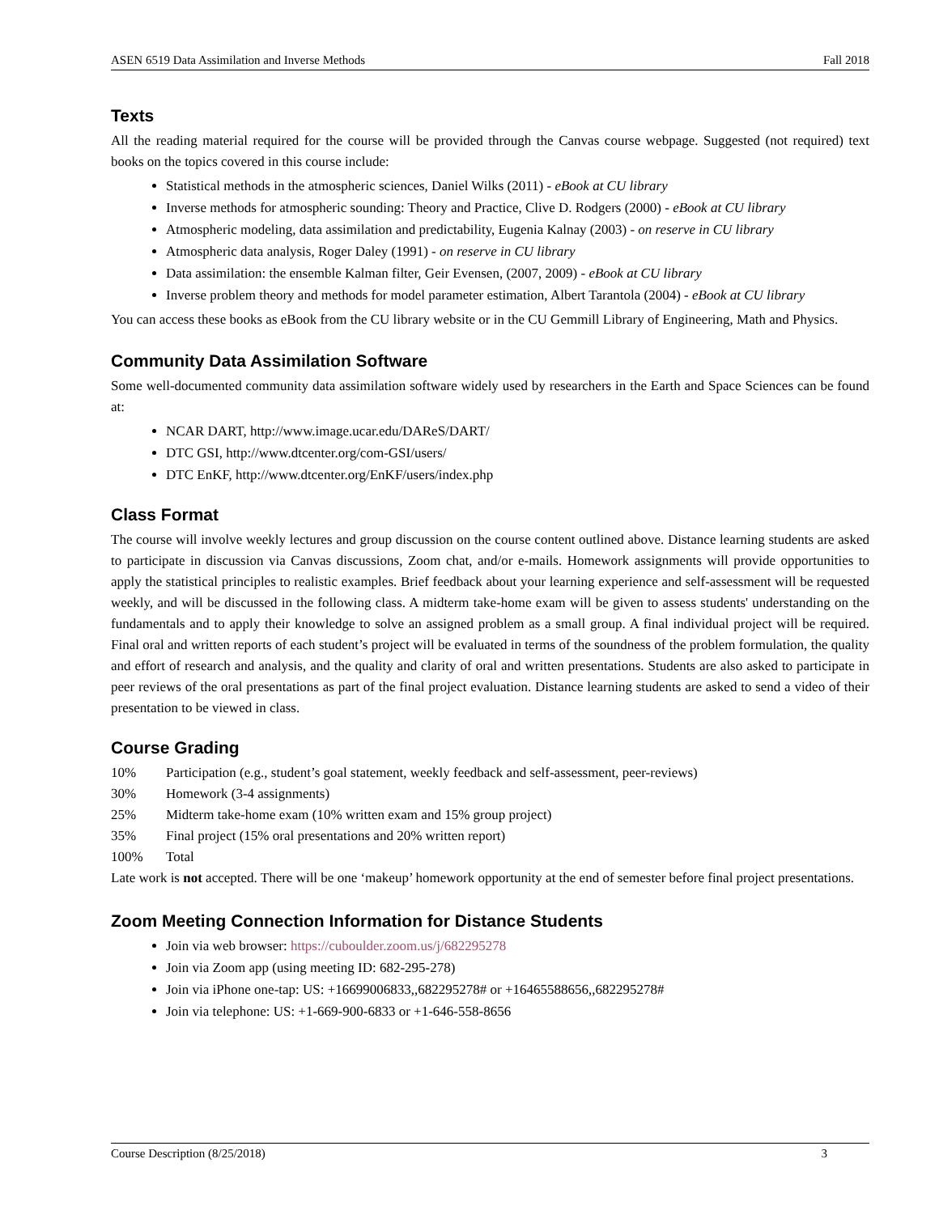ASEN 6519 Data Assimilation and Inverse Methods Fall 2018
Texts
All the reading material required for the course will be provided through the Canvas course webpage. Suggested (not required) text books on the topics covered in this course include:
Statistical methods in the atmospheric sciences, Daniel Wilks (2011) - eBook at CU library
Inverse methods for atmospheric sounding: Theory and Practice, Clive D. Rodgers (2000) - eBook at CU library
Atmospheric modeling, data assimilation and predictability, Eugenia Kalnay (2003) - on reserve in CU library
Atmospheric data analysis, Roger Daley (1991) - on reserve in CU library
Data assimilation: the ensemble Kalman filter, Geir Evensen, (2007, 2009) - eBook at CU library
Inverse problem theory and methods for model parameter estimation, Albert Tarantola (2004) - eBook at CU library
You can access these books as eBook from the CU library website or in the CU Gemmill Library of Engineering, Math and Physics.
Community Data Assimilation Software
Some well-documented community data assimilation software widely used by researchers in the Earth and Space Sciences can be found at:
NCAR DART, http://www.image.ucar.edu/DAReS/DART/
DTC GSI, http://www.dtcenter.org/com-GSI/users/
DTC EnKF, http://www.dtcenter.org/EnKF/users/index.php
Class Format
The course will involve weekly lectures and group discussion on the course content outlined above. Distance learning students are asked to participate in discussion via Canvas discussions, Zoom chat, and/or e-mails. Homework assignments will provide opportunities to apply the statistical principles to realistic examples. Brief feedback about your learning experience and self-assessment will be requested weekly, and will be discussed in the following class. A midterm take-home exam will be given to assess students' understanding on the fundamentals and to apply their knowledge to solve an assigned problem as a small group. A final individual project will be required. Final oral and written reports of each student’s project will be evaluated in terms of the soundness of the problem formulation, the quality and effort of research and analysis, and the quality and clarity of oral and written presentations. Students are also asked to participate in peer reviews of the oral presentations as part of the final project evaluation. Distance learning students are asked to send a video of their presentation to be viewed in class.
Course Grading
10% Participation (e.g., student’s goal statement, weekly feedback and self-assessment, peer-reviews)
30% Homework (3-4 assignments)
25% Midterm take-home exam (10% written exam and 15% group project)
35% Final project (15% oral presentations and 20% written report)
100% Total
Late work is not accepted. There will be one ‘makeup’ homework opportunity at the end of semester before final project presentations.
Zoom Meeting Connection Information for Distance Students
Join via web browser: https://cuboulder.zoom.us/j/682295278
Join via Zoom app (using meeting ID: 682-295-278)
Join via iPhone one-tap: US: +16699006833,,682295278# or +16465588656,,682295278#
Join via telephone: US: +1-669-900-6833 or +1-646-558-8656
Course Description (8/25/2018) 3